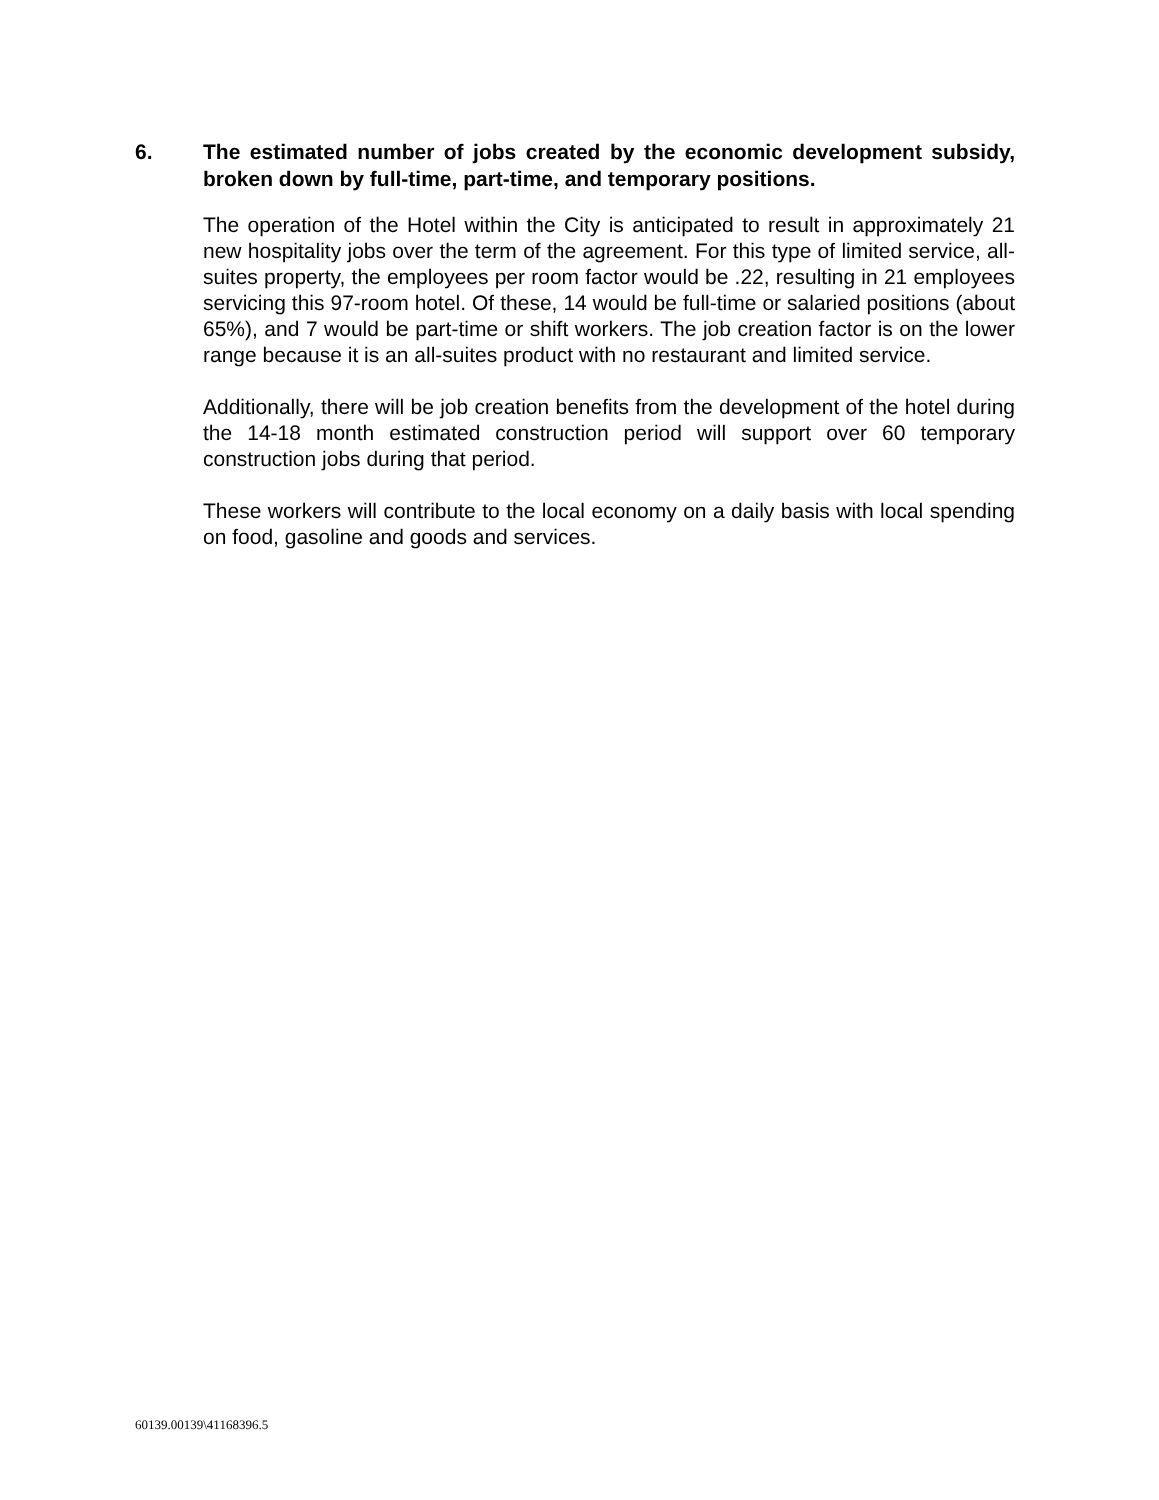6. The estimated number of jobs created by the economic development subsidy, broken down by full-time, part-time, and temporary positions.
The operation of the Hotel within the City is anticipated to result in approximately 21 new hospitality jobs over the term of the agreement. For this type of limited service, all-suites property, the employees per room factor would be .22, resulting in 21 employees servicing this 97-room hotel. Of these, 14 would be full-time or salaried positions (about 65%), and 7 would be part-time or shift workers. The job creation factor is on the lower range because it is an all-suites product with no restaurant and limited service.
Additionally, there will be job creation benefits from the development of the hotel during the 14-18 month estimated construction period will support over 60 temporary construction jobs during that period.
These workers will contribute to the local economy on a daily basis with local spending on food, gasoline and goods and services.
60139.00139\41168396.5